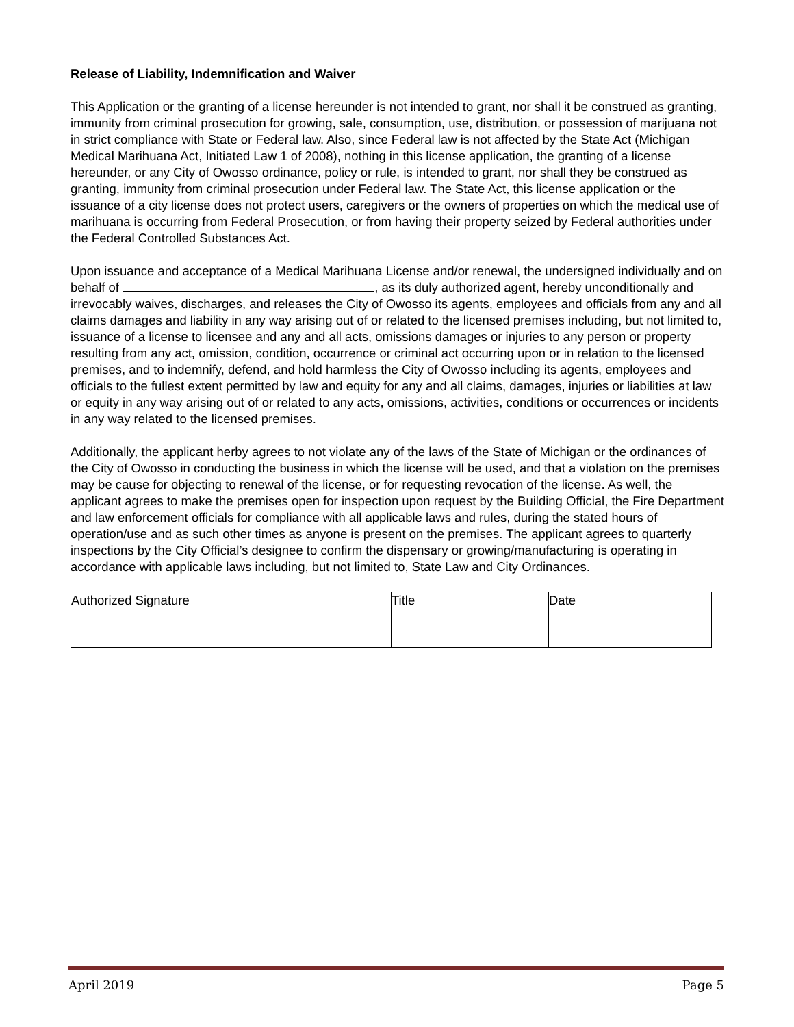Release of Liability, Indemnification and Waiver
This Application or the granting of a license hereunder is not intended to grant, nor shall it be construed as granting, immunity from criminal prosecution for growing, sale, consumption, use, distribution, or possession of marijuana not in strict compliance with State or Federal law. Also, since Federal law is not affected by the State Act (Michigan Medical Marihuana Act, Initiated Law 1 of 2008), nothing in this license application, the granting of a license hereunder, or any City of Owosso ordinance, policy or rule, is intended to grant, nor shall they be construed as granting, immunity from criminal prosecution under Federal law. The State Act, this license application or the issuance of a city license does not protect users, caregivers or the owners of properties on which the medical use of marihuana is occurring from Federal Prosecution, or from having their property seized by Federal authorities under the Federal Controlled Substances Act.
Upon issuance and acceptance of a Medical Marihuana License and/or renewal, the undersigned individually and on behalf of , as its duly authorized agent, hereby unconditionally and irrevocably waives, discharges, and releases the City of Owosso its agents, employees and officials from any and all claims damages and liability in any way arising out of or related to the licensed premises including, but not limited to, issuance of a license to licensee and any and all acts, omissions damages or injuries to any person or property resulting from any act, omission, condition, occurrence or criminal act occurring upon or in relation to the licensed premises, and to indemnify, defend, and hold harmless the City of Owosso including its agents, employees and officials to the fullest extent permitted by law and equity for any and all claims, damages, injuries or liabilities at law or equity in any way arising out of or related to any acts, omissions, activities, conditions or occurrences or incidents in any way related to the licensed premises.
Additionally, the applicant herby agrees to not violate any of the laws of the State of Michigan or the ordinances of the City of Owosso in conducting the business in which the license will be used, and that a violation on the premises may be cause for objecting to renewal of the license, or for requesting revocation of the license. As well, the applicant agrees to make the premises open for inspection upon request by the Building Official, the Fire Department and law enforcement officials for compliance with all applicable laws and rules, during the stated hours of operation/use and as such other times as anyone is present on the premises. The applicant agrees to quarterly inspections by the City Official’s designee to confirm the dispensary or growing/manufacturing is operating in accordance with applicable laws including, but not limited to, State Law and City Ordinances.
| Authorized Signature | Title | Date |
April 2019 Page 5